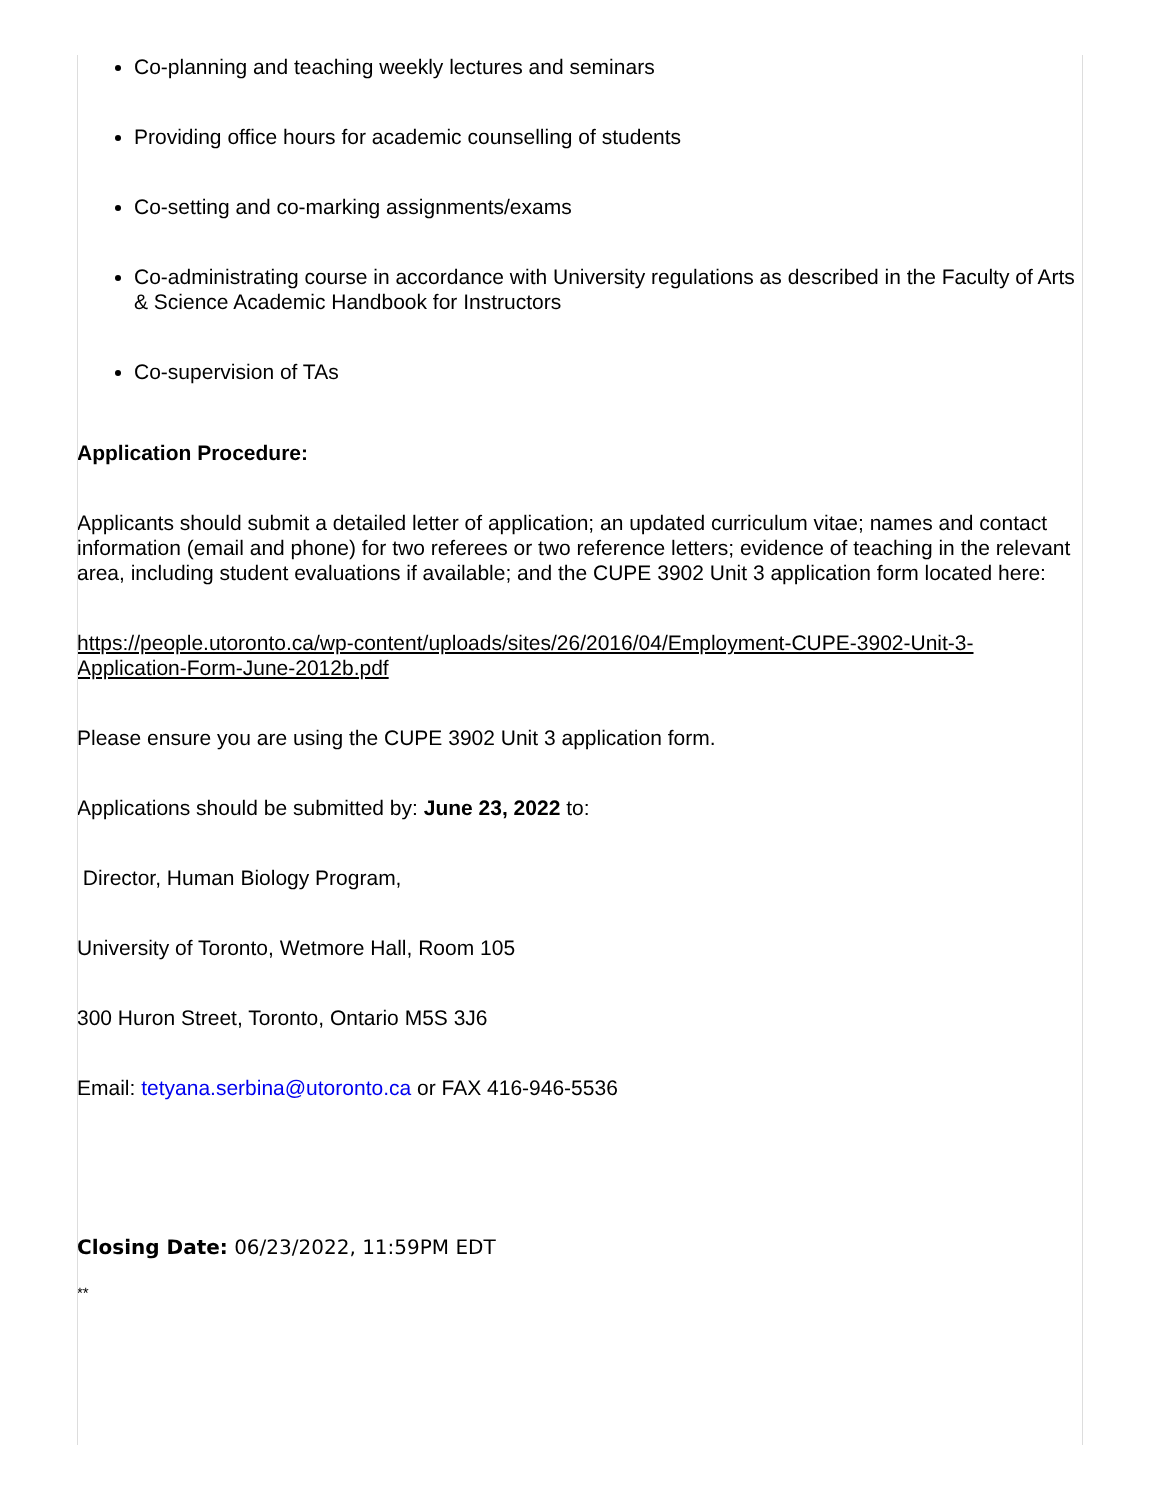Co-planning and teaching weekly lectures and seminars
Providing office hours for academic counselling of students
Co-setting and co-marking assignments/exams
Co-administrating course in accordance with University regulations as described in the Faculty of Arts & Science Academic Handbook for Instructors
Co-supervision of TAs
Application Procedure:
Applicants should submit a detailed letter of application; an updated curriculum vitae; names and contact information (email and phone) for two referees or two reference letters; evidence of teaching in the relevant area, including student evaluations if available; and the CUPE 3902 Unit 3 application form located here:
https://people.utoronto.ca/wp-content/uploads/sites/26/2016/04/Employment-CUPE-3902-Unit-3-Application-Form-June-2012b.pdf
Please ensure you are using the CUPE 3902 Unit 3 application form.
Applications should be submitted by: June 23, 2022 to:
Director, Human Biology Program,
University of Toronto, Wetmore Hall, Room 105
300 Huron Street, Toronto, Ontario M5S 3J6
Email: tetyana.serbina@utoronto.ca or FAX 416-946-5536
Closing Date: 06/23/2022, 11:59PM EDT
**